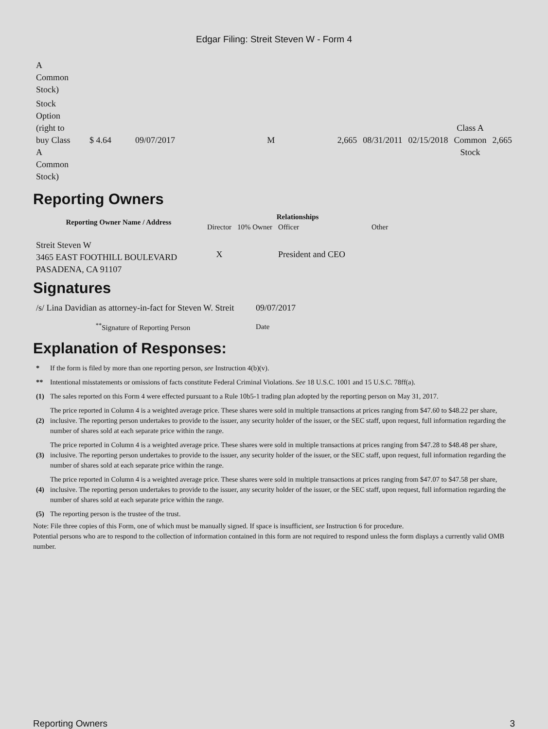Edgar Filing: Streit Steven W - Form 4
| A Common Stock) | | | | | | | | |
| Stock Option (right to buy Class A Common Stock) | $ 4.64 | 09/07/2017 | M | 2,665 | 08/31/2011 | 02/15/2018 | Class A Common Stock | 2,665 |
Reporting Owners
| Reporting Owner Name / Address | Relationships | | | |
| --- | --- | --- | --- | --- |
| | Director | 10% Owner | Officer | Other |
| Streit Steven W 3465 EAST FOOTHILL BOULEVARD PASADENA, CA 91107 | X | | President and CEO | |
Signatures
| /s/ Lina Davidian as attorney-in-fact for Steven W. Streit | 09/07/2017 |
| <sup>**</sup> Signature of Reporting Person | Date |
Explanation of Responses:
| * | If the form is filed by more than one reporting person, see Instruction 4(b)(v). |
| ** | Intentional misstatements or omissions of facts constitute Federal Criminal Violations. See 18 U.S.C. 1001 and 15 U.S.C. 78ff(a). |
| (1) | The sales reported on this Form 4 were effected pursuant to a Rule 10b5-1 trading plan adopted by the reporting person on May 31, 2017. |
| (2) | The price reported in Column 4 is a weighted average price. These shares were sold in multiple transactions at prices ranging from $47.60 to $48.22 per share, inclusive. The reporting person undertakes to provide to the issuer, any security holder of the issuer, or the SEC staff, upon request, full information regarding the number of shares sold at each separate price within the range. |
| (3) | The price reported in Column 4 is a weighted average price. These shares were sold in multiple transactions at prices ranging from $47.28 to $48.48 per share, inclusive. The reporting person undertakes to provide to the issuer, any security holder of the issuer, or the SEC staff, upon request, full information regarding the number of shares sold at each separate price within the range. |
| (4) | The price reported in Column 4 is a weighted average price. These shares were sold in multiple transactions at prices ranging from $47.07 to $47.58 per share, inclusive. The reporting person undertakes to provide to the issuer, any security holder of the issuer, or the SEC staff, upon request, full information regarding the number of shares sold at each separate price within the range. |
| (5) | The reporting person is the trustee of the trust. |
Note: File three copies of this Form, one of which must be manually signed. If space is insufficient, see Instruction 6 for procedure.
Potential persons who are to respond to the collection of information contained in this form are not required to respond unless the form displays a currently valid OMB number.
Reporting Owners 3